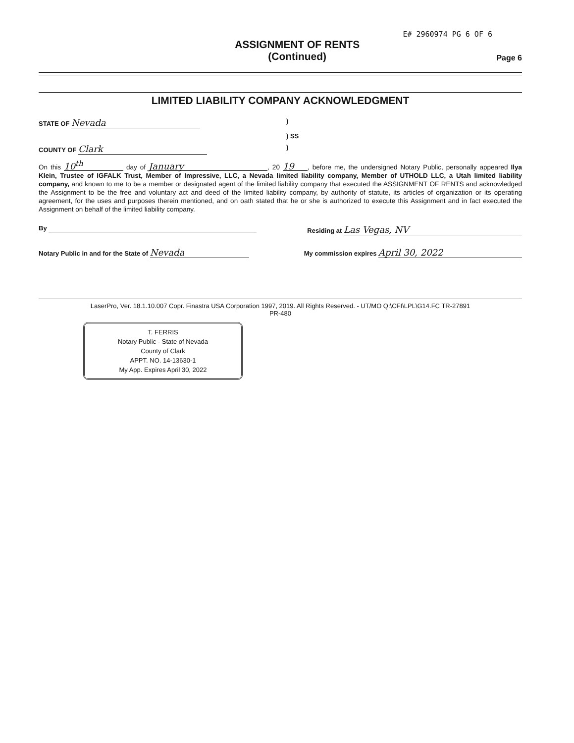E# 2960974 PG 6 OF 6
ASSIGNMENT OF RENTS
(Continued)
Page 6
LIMITED LIABILITY COMPANY ACKNOWLEDGMENT
STATE OF Nevada)
) SS
COUNTY OF Clark)
On this 10<sup>th</sup> day of January, 20 19, before me, the undersigned Notary Public, personally appeared Ilya Klein, Trustee of IGFALK Trust, Member of Impressive, LLC, a Nevada limited liability company, Member of UTHOLD LLC, a Utah limited liability company, and known to me to be a member or designated agent of the limited liability company that executed the ASSIGNMENT OF RENTS and acknowledged the Assignment to be the free and voluntary act and deed of the limited liability company, by authority of statute, its articles of organization or its operating agreement, for the uses and purposes therein mentioned, and on oath stated that he or she is authorized to execute this Assignment and in fact executed the Assignment on behalf of the limited liability company.
By Residing at Las Vegas, NV
Notary Public in and for the State of Nevada
My commission expires April 30, 2022
LaserPro, Ver. 18.1.10.007 Copr. Finastra USA Corporation 1997, 2019. All Rights Reserved. - UT/MO Q:\CFI\LPL\G14.FC TR-27891
PR-480
T. FERRIS
Notary Public - State of Nevada
County of Clark
APPT. NO. 14-13630-1
My App. Expires April 30, 2022